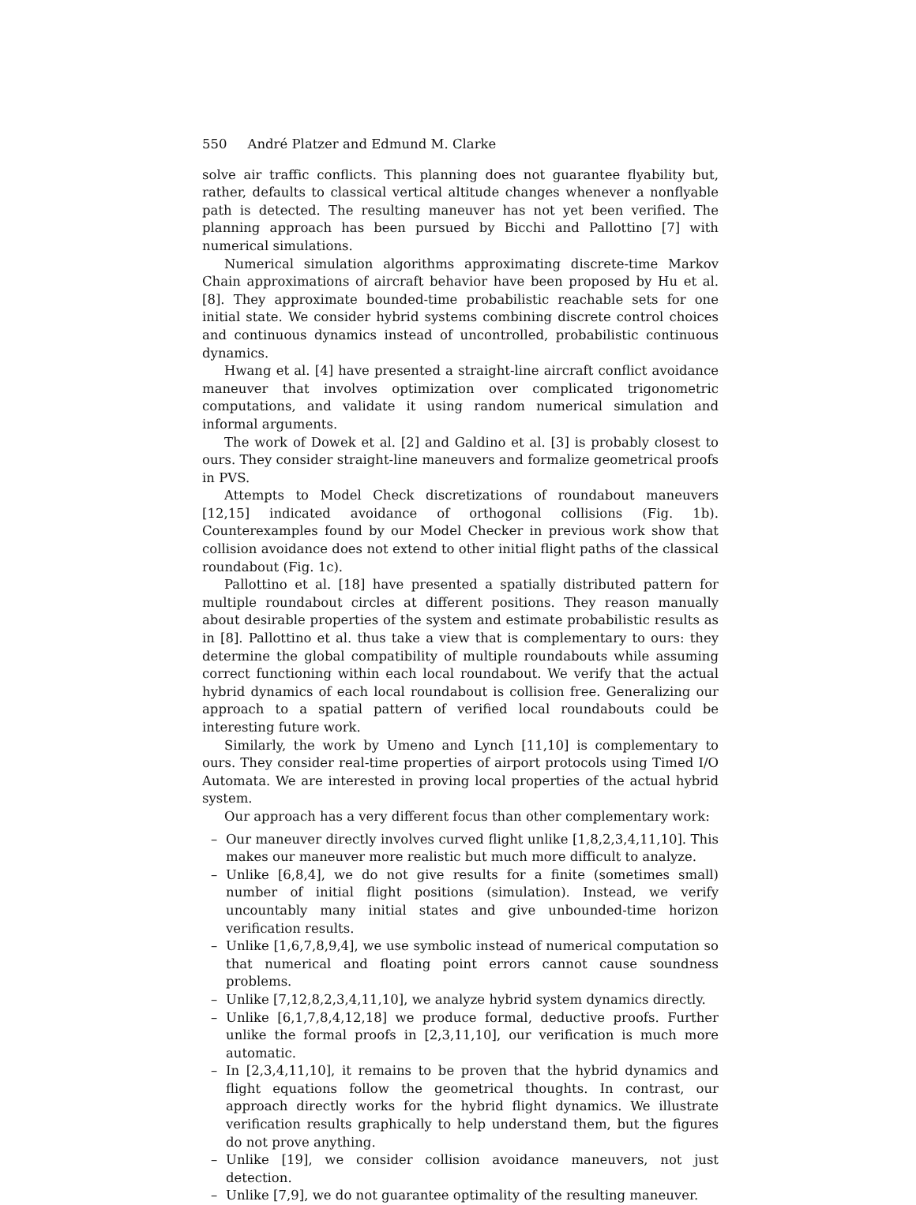550 André Platzer and Edmund M. Clarke
solve air traffic conflicts. This planning does not guarantee flyability but, rather, defaults to classical vertical altitude changes whenever a nonflyable path is detected. The resulting maneuver has not yet been verified. The planning approach has been pursued by Bicchi and Pallottino [7] with numerical simulations.
Numerical simulation algorithms approximating discrete-time Markov Chain approximations of aircraft behavior have been proposed by Hu et al. [8]. They approximate bounded-time probabilistic reachable sets for one initial state. We consider hybrid systems combining discrete control choices and continuous dynamics instead of uncontrolled, probabilistic continuous dynamics.
Hwang et al. [4] have presented a straight-line aircraft conflict avoidance maneuver that involves optimization over complicated trigonometric computations, and validate it using random numerical simulation and informal arguments.
The work of Dowek et al. [2] and Galdino et al. [3] is probably closest to ours. They consider straight-line maneuvers and formalize geometrical proofs in PVS.
Attempts to Model Check discretizations of roundabout maneuvers [12,15] indicated avoidance of orthogonal collisions (Fig. 1b). Counterexamples found by our Model Checker in previous work show that collision avoidance does not extend to other initial flight paths of the classical roundabout (Fig. 1c).
Pallottino et al. [18] have presented a spatially distributed pattern for multiple roundabout circles at different positions. They reason manually about desirable properties of the system and estimate probabilistic results as in [8]. Pallottino et al. thus take a view that is complementary to ours: they determine the global compatibility of multiple roundabouts while assuming correct functioning within each local roundabout. We verify that the actual hybrid dynamics of each local roundabout is collision free. Generalizing our approach to a spatial pattern of verified local roundabouts could be interesting future work.
Similarly, the work by Umeno and Lynch [11,10] is complementary to ours. They consider real-time properties of airport protocols using Timed I/O Automata. We are interested in proving local properties of the actual hybrid system.
Our approach has a very different focus than other complementary work:
– Our maneuver directly involves curved flight unlike [1,8,2,3,4,11,10]. This makes our maneuver more realistic but much more difficult to analyze.
– Unlike [6,8,4], we do not give results for a finite (sometimes small) number of initial flight positions (simulation). Instead, we verify uncountably many initial states and give unbounded-time horizon verification results.
– Unlike [1,6,7,8,9,4], we use symbolic instead of numerical computation so that numerical and floating point errors cannot cause soundness problems.
– Unlike [7,12,8,2,3,4,11,10], we analyze hybrid system dynamics directly.
– Unlike [6,1,7,8,4,12,18] we produce formal, deductive proofs. Further unlike the formal proofs in [2,3,11,10], our verification is much more automatic.
– In [2,3,4,11,10], it remains to be proven that the hybrid dynamics and flight equations follow the geometrical thoughts. In contrast, our approach directly works for the hybrid flight dynamics. We illustrate verification results graphically to help understand them, but the figures do not prove anything.
– Unlike [19], we consider collision avoidance maneuvers, not just detection.
– Unlike [7,9], we do not guarantee optimality of the resulting maneuver.